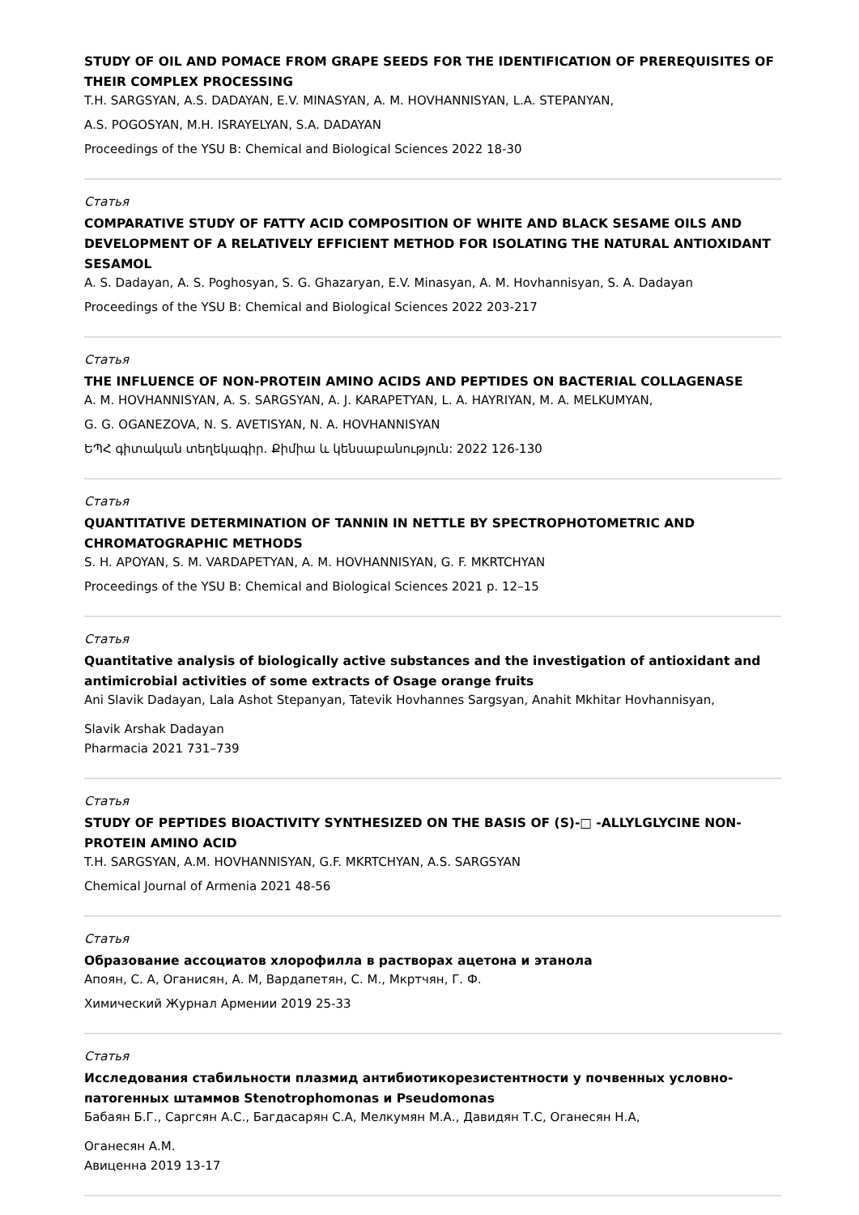STUDY OF OIL AND POMACE FROM GRAPE SEEDS FOR THE IDENTIFICATION OF PREREQUISITES OF THEIR COMPLEX PROCESSING
T.H. SARGSYAN, A.S. DADAYAN, E.V. MINASYAN, A. M. HOVHANNISYAN, L.A. STEPANYAN,
A.S. POGOSYAN, M.H. ISRAYELYAN, S.A. DADAYAN
Proceedings of the YSU B: Chemical and Biological Sciences 2022 18-30
Статья
COMPARATIVE STUDY OF FATTY ACID COMPOSITION OF WHITE AND BLACK SESAME OILS AND DEVELOPMENT OF A RELATIVELY EFFICIENT METHOD FOR ISOLATING THE NATURAL ANTIOXIDANT SESAMOL
A. S. Dadayan, A. S. Poghosyan, S. G. Ghazaryan, E.V. Minasyan, A. M. Hovhannisyan, S. A. Dadayan
Proceedings of the YSU B: Chemical and Biological Sciences 2022 203-217
Статья
THE INFLUENCE OF NON-PROTEIN AMINO ACIDS AND PEPTIDES ON BACTERIAL COLLAGENASE
A. M. HOVHANNISYAN, A. S. SARGSYAN, A. J. KARAPETYAN, L. A. HAYRIYAN, M. A. MELKUMYAN,
G. G. OGANEZOVA, N. S. AVETISYAN, N. A. HOVHANNISYAN
ԵՊՀ գիտական տեղեկագիր. Քիմիա և կենսաբանություն: 2022 126-130
Статья
QUANTITATIVE DETERMINATION OF TANNIN IN NETTLE BY SPECTROPHOTOMETRIC AND CHROMATOGRAPHIC METHODS
S. H. APOYAN, S. M. VARDAPETYAN, A. M. HOVHANNISYAN, G. F. MKRTCHYAN
Proceedings of the YSU B: Chemical and Biological Sciences 2021 p. 12–15
Статья
Quantitative analysis of biologically active substances and the investigation of antioxidant and antimicrobial activities of some extracts of Osage orange fruits
Ani Slavik Dadayan, Lala Ashot Stepanyan, Tatevik Hovhannes Sargsyan, Anahit Mkhitar Hovhannisyan,
Slavik Arshak Dadayan
Pharmacia 2021 731–739
Статья
STUDY OF PEPTIDES BIOACTIVITY SYNTHESIZED ON THE BASIS OF (S)-□ -ALLYLGLYCINE NON-PROTEIN AMINO ACID
T.H. SARGSYAN, A.M. HOVHANNISYAN, G.F. MKRTCHYAN, A.S. SARGSYAN
Chemical Journal of Armenia 2021 48-56
Статья
Образование ассоциатов хлорофилла в растворах ацетона и этанола
Апоян, С. А, Оганисян, А. М, Вардапетян, С. М., Мкртчян, Г. Ф.
Химический Журнал Армении 2019 25-33
Статья
Исследования стабильности плазмид антибиотикорезистентности у почвенных условно-патогенных штаммов Stenotrophomonas и Pseudomonas
Бабаян Б.Г., Саргсян А.С., Багдасарян С.А, Мелкумян М.А., Давидян Т.С, Оганесян Н.А,
Оганесян А.М.
Авиценна 2019 13-17